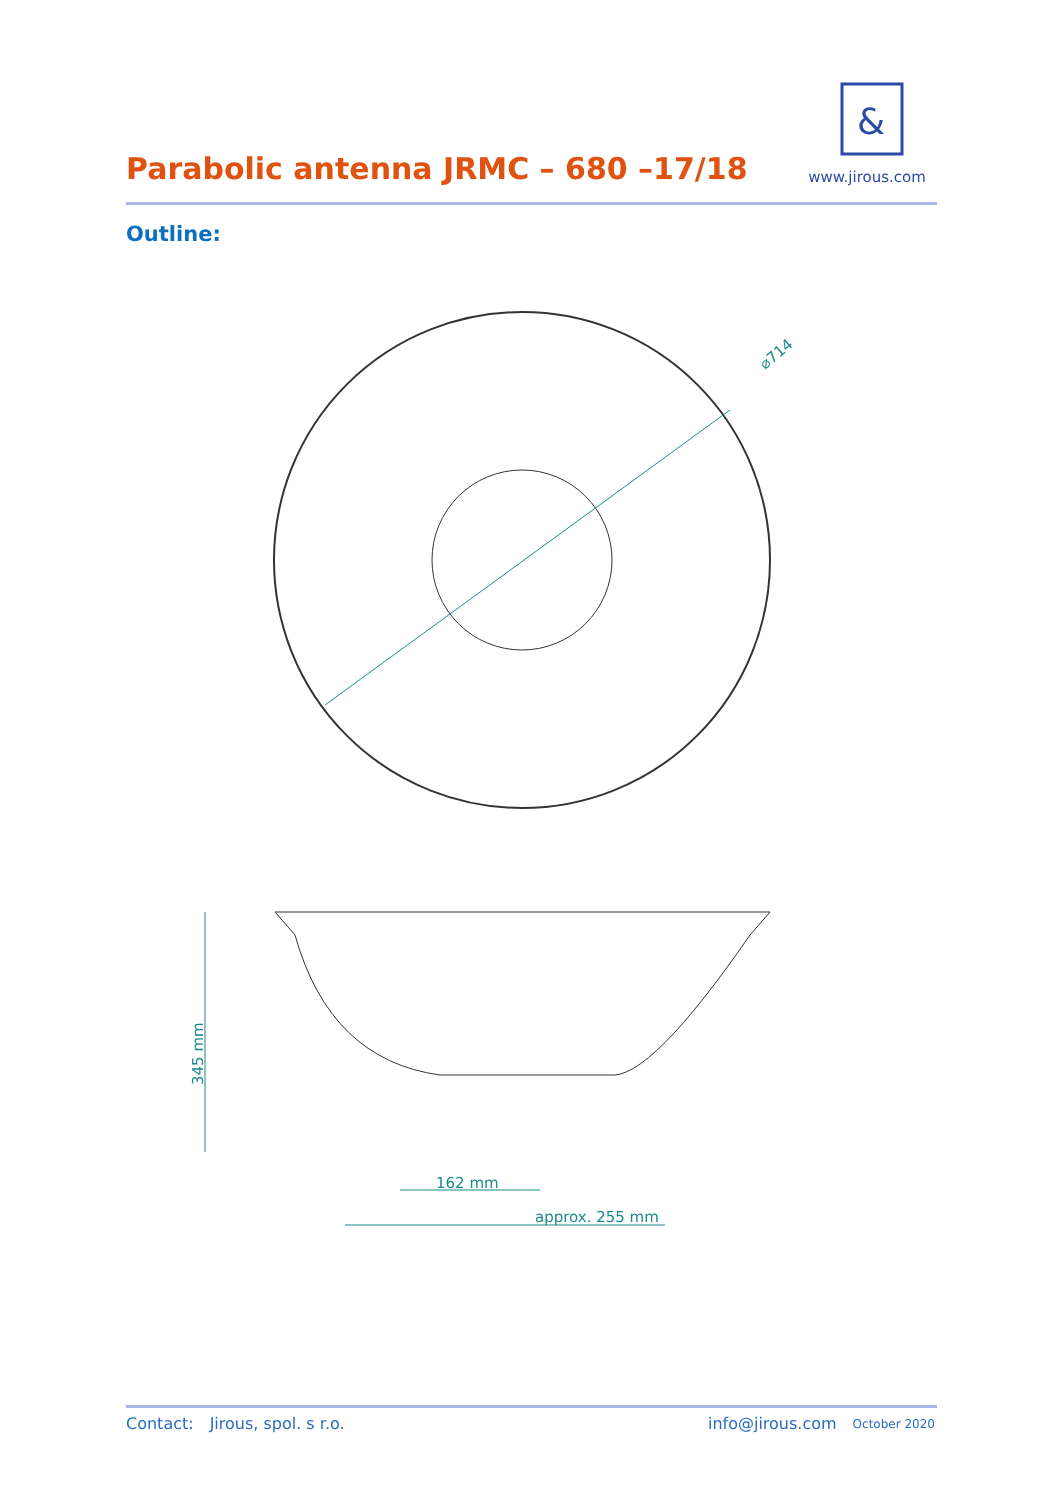Parabolic antenna JRMC – 680 –17/18
&
www.jirous.com
Outline:
⌀714
345 mm
162 mm
approx. 255 mm
Contact: Jirous, spol. s r.o. info@jirous.com October 2020